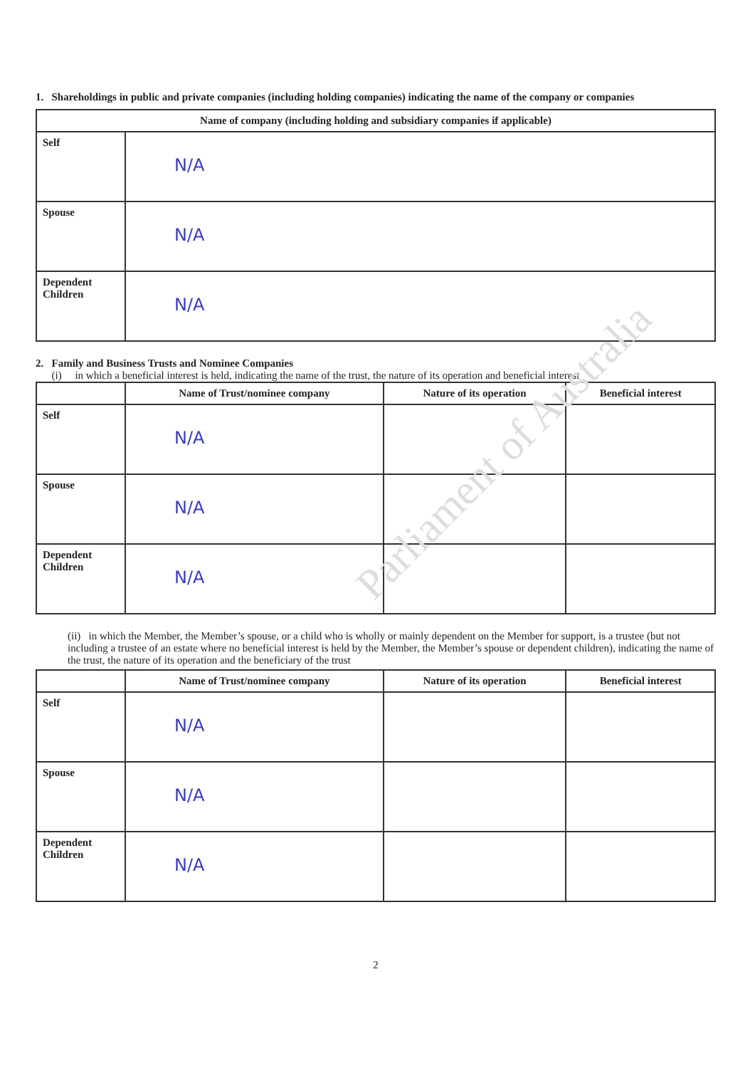Parliament of Australia
1. Shareholdings in public and private companies (including holding companies) indicating the name of the company or companies
| Name of company (including holding and subsidiary companies if applicable) | |
| --- | --- |
| Self | N/A |
| Spouse | N/A |
| Dependent Children | N/A |
2. Family and Business Trusts and Nominee Companies
(i) in which a beneficial interest is held, indicating the name of the trust, the nature of its operation and beneficial interest
| | Name of Trust/nominee company | Nature of its operation | Beneficial interest |
| --- | --- | --- | --- |
| Self | N/A | | |
| Spouse | N/A | | |
| Dependent Children | N/A | | |
(ii) in which the Member, the Member’s spouse, or a child who is wholly or mainly dependent on the Member for support, is a trustee (but not including a trustee of an estate where no beneficial interest is held by the Member, the Member’s spouse or dependent children), indicating the name of the trust, the nature of its operation and the beneficiary of the trust
| | Name of Trust/nominee company | Nature of its operation | Beneficial interest |
| --- | --- | --- | --- |
| Self | N/A | | |
| Spouse | N/A | | |
| Dependent Children | N/A | | |
2